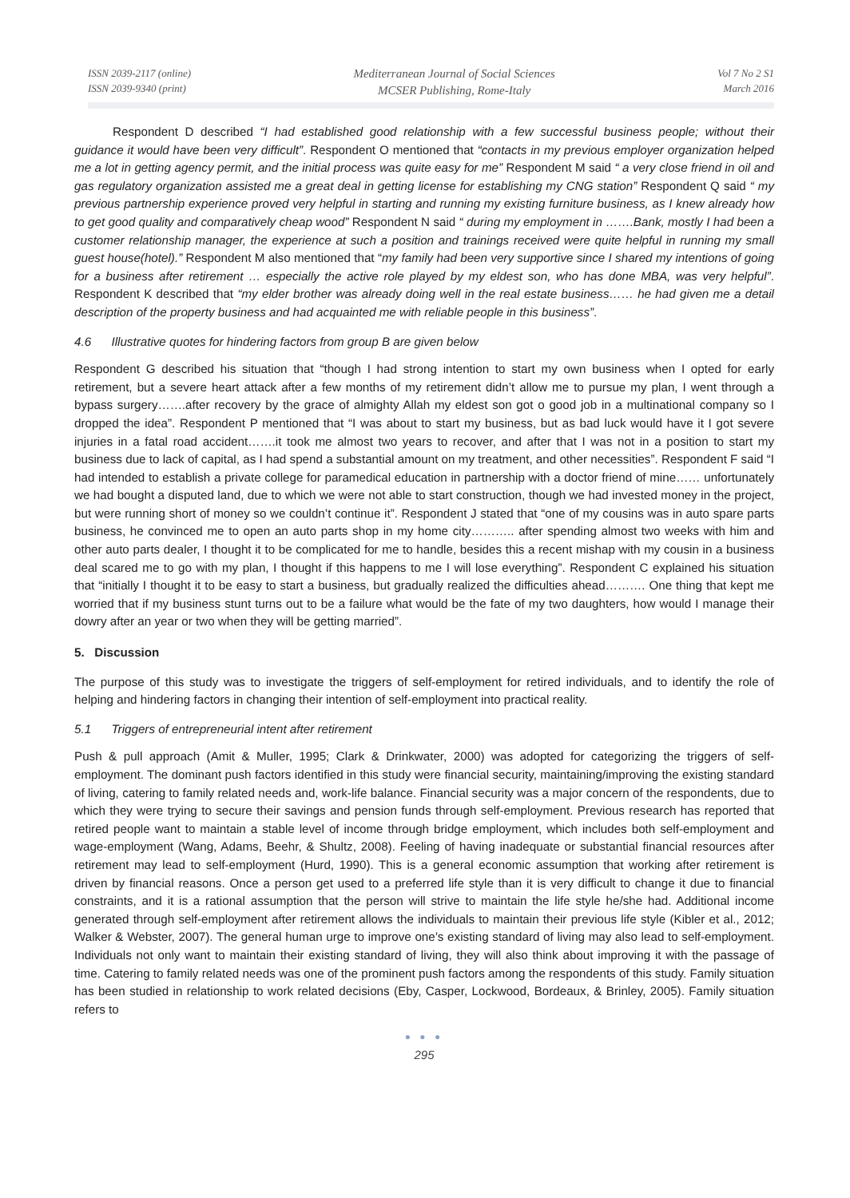ISSN 2039-2117 (online)
ISSN 2039-9340 (print)
Mediterranean Journal of Social Sciences
MCSER Publishing, Rome-Italy
Vol 7 No 2 S1
March 2016
Respondent D described “I had established good relationship with a few successful business people; without their guidance it would have been very difficult”. Respondent O mentioned that “contacts in my previous employer organization helped me a lot in getting agency permit, and the initial process was quite easy for me” Respondent M said “ a very close friend in oil and gas regulatory organization assisted me a great deal in getting license for establishing my CNG station” Respondent Q said “ my previous partnership experience proved very helpful in starting and running my existing furniture business, as I knew already how to get good quality and comparatively cheap wood” Respondent N said “ during my employment in …….Bank, mostly I had been a customer relationship manager, the experience at such a position and trainings received were quite helpful in running my small guest house(hotel).” Respondent M also mentioned that “my family had been very supportive since I shared my intentions of going for a business after retirement … especially the active role played by my eldest son, who has done MBA, was very helpful”. Respondent K described that “my elder brother was already doing well in the real estate business…… he had given me a detail description of the property business and had acquainted me with reliable people in this business”.
4.6 Illustrative quotes for hindering factors from group B are given below
Respondent G described his situation that “though I had strong intention to start my own business when I opted for early retirement, but a severe heart attack after a few months of my retirement didn’t allow me to pursue my plan, I went through a bypass surgery…….after recovery by the grace of almighty Allah my eldest son got o good job in a multinational company so I dropped the idea”. Respondent P mentioned that “I was about to start my business, but as bad luck would have it I got severe injuries in a fatal road accident…….it took me almost two years to recover, and after that I was not in a position to start my business due to lack of capital, as I had spend a substantial amount on my treatment, and other necessities”. Respondent F said “I had intended to establish a private college for paramedical education in partnership with a doctor friend of mine…… unfortunately we had bought a disputed land, due to which we were not able to start construction, though we had invested money in the project, but were running short of money so we couldn’t continue it”. Respondent J stated that “one of my cousins was in auto spare parts business, he convinced me to open an auto parts shop in my home city……….. after spending almost two weeks with him and other auto parts dealer, I thought it to be complicated for me to handle, besides this a recent mishap with my cousin in a business deal scared me to go with my plan, I thought if this happens to me I will lose everything”. Respondent C explained his situation that “initially I thought it to be easy to start a business, but gradually realized the difficulties ahead………. One thing that kept me worried that if my business stunt turns out to be a failure what would be the fate of my two daughters, how would I manage their dowry after an year or two when they will be getting married”.
5. Discussion
The purpose of this study was to investigate the triggers of self-employment for retired individuals, and to identify the role of helping and hindering factors in changing their intention of self-employment into practical reality.
5.1 Triggers of entrepreneurial intent after retirement
Push & pull approach (Amit & Muller, 1995; Clark & Drinkwater, 2000) was adopted for categorizing the triggers of self-employment. The dominant push factors identified in this study were financial security, maintaining/improving the existing standard of living, catering to family related needs and, work-life balance. Financial security was a major concern of the respondents, due to which they were trying to secure their savings and pension funds through self-employment. Previous research has reported that retired people want to maintain a stable level of income through bridge employment, which includes both self-employment and wage-employment (Wang, Adams, Beehr, & Shultz, 2008). Feeling of having inadequate or substantial financial resources after retirement may lead to self-employment (Hurd, 1990). This is a general economic assumption that working after retirement is driven by financial reasons. Once a person get used to a preferred life style than it is very difficult to change it due to financial constraints, and it is a rational assumption that the person will strive to maintain the life style he/she had. Additional income generated through self-employment after retirement allows the individuals to maintain their previous life style (Kibler et al., 2012; Walker & Webster, 2007). The general human urge to improve one’s existing standard of living may also lead to self-employment. Individuals not only want to maintain their existing standard of living, they will also think about improving it with the passage of time. Catering to family related needs was one of the prominent push factors among the respondents of this study. Family situation has been studied in relationship to work related decisions (Eby, Casper, Lockwood, Bordeaux, & Brinley, 2005). Family situation refers to
● ● ●
295